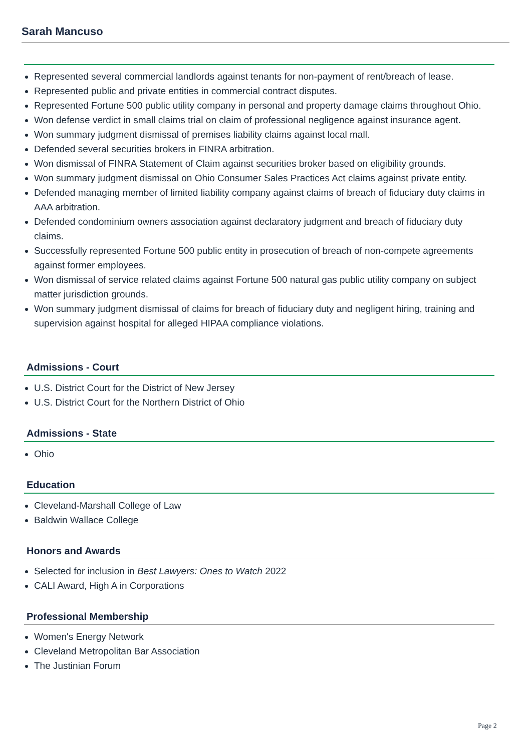Sarah Mancuso
Represented several commercial landlords against tenants for non-payment of rent/breach of lease.
Represented public and private entities in commercial contract disputes.
Represented Fortune 500 public utility company in personal and property damage claims throughout Ohio.
Won defense verdict in small claims trial on claim of professional negligence against insurance agent.
Won summary judgment dismissal of premises liability claims against local mall.
Defended several securities brokers in FINRA arbitration.
Won dismissal of FINRA Statement of Claim against securities broker based on eligibility grounds.
Won summary judgment dismissal on Ohio Consumer Sales Practices Act claims against private entity.
Defended managing member of limited liability company against claims of breach of fiduciary duty claims in AAA arbitration.
Defended condominium owners association against declaratory judgment and breach of fiduciary duty claims.
Successfully represented Fortune 500 public entity in prosecution of breach of non-compete agreements against former employees.
Won dismissal of service related claims against Fortune 500 natural gas public utility company on subject matter jurisdiction grounds.
Won summary judgment dismissal of claims for breach of fiduciary duty and negligent hiring, training and supervision against hospital for alleged HIPAA compliance violations.
Admissions - Court
U.S. District Court for the District of New Jersey
U.S. District Court for the Northern District of Ohio
Admissions - State
Ohio
Education
Cleveland-Marshall College of Law
Baldwin Wallace College
Honors and Awards
Selected for inclusion in Best Lawyers: Ones to Watch 2022
CALI Award, High A in Corporations
Professional Membership
Women's Energy Network
Cleveland Metropolitan Bar Association
The Justinian Forum
Page 2